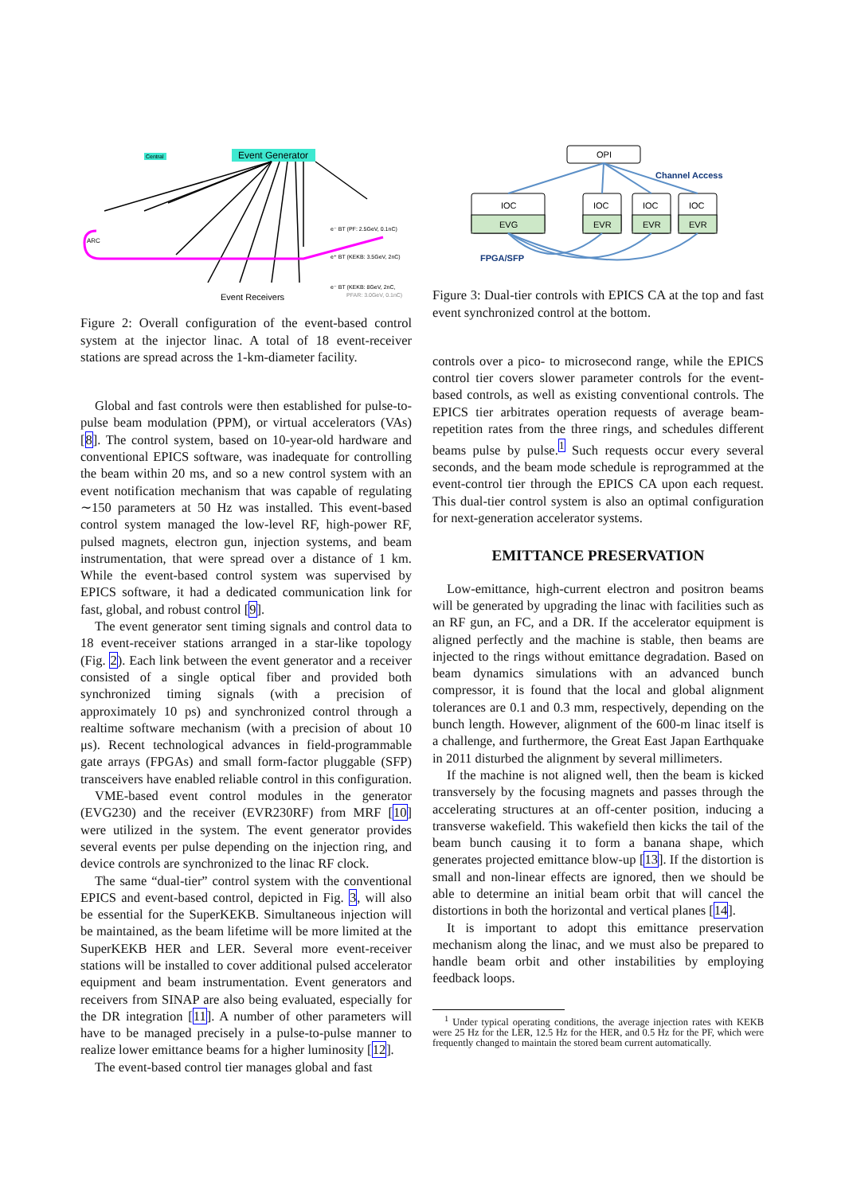Event Generator
Central
ARC
e⁻ BT (PF: 2.5GeV, 0.1nC)
e⁺ BT (KEKB: 3.5GeV, 2nC)
e⁻ BT (KEKB: 8GeV, 2nC,
PFAR: 3.0GeV, 0.1nC)
Event Receivers
Figure 2: Overall configuration of the event-based control system at the injector linac. A total of 18 event-receiver stations are spread across the 1-km-diameter facility.
Global and fast controls were then established for pulse-to-pulse beam modulation (PPM), or virtual accelerators (VAs) [8]. The control system, based on 10-year-old hardware and conventional EPICS software, was inadequate for controlling the beam within 20 ms, and so a new control system with an event notification mechanism that was capable of regulating ∼150 parameters at 50 Hz was installed. This event-based control system managed the low-level RF, high-power RF, pulsed magnets, electron gun, injection systems, and beam instrumentation, that were spread over a distance of 1 km. While the event-based control system was supervised by EPICS software, it had a dedicated communication link for fast, global, and robust control [9].
The event generator sent timing signals and control data to 18 event-receiver stations arranged in a star-like topology (Fig. 2). Each link between the event generator and a receiver consisted of a single optical fiber and provided both synchronized timing signals (with a precision of approximately 10 ps) and synchronized control through a realtime software mechanism (with a precision of about 10 μs). Recent technological advances in field-programmable gate arrays (FPGAs) and small form-factor pluggable (SFP) transceivers have enabled reliable control in this configuration.
VME-based event control modules in the generator (EVG230) and the receiver (EVR230RF) from MRF [10] were utilized in the system. The event generator provides several events per pulse depending on the injection ring, and device controls are synchronized to the linac RF clock.
The same “dual-tier” control system with the conventional EPICS and event-based control, depicted in Fig. 3, will also be essential for the SuperKEKB. Simultaneous injection will be maintained, as the beam lifetime will be more limited at the SuperKEKB HER and LER. Several more event-receiver stations will be installed to cover additional pulsed accelerator equipment and beam instrumentation. Event generators and receivers from SINAP are also being evaluated, especially for the DR integration [11]. A number of other parameters will have to be managed precisely in a pulse-to-pulse manner to realize lower emittance beams for a higher luminosity [12].
The event-based control tier manages global and fast
OPI
Channel Access
IOC
EVG
IOC
EVR
IOC
EVR
IOC
EVR
FPGA/SFP
Figure 3: Dual-tier controls with EPICS CA at the top and fast event synchronized control at the bottom.
controls over a pico- to microsecond range, while the EPICS control tier covers slower parameter controls for the event-based controls, as well as existing conventional controls. The EPICS tier arbitrates operation requests of average beam-repetition rates from the three rings, and schedules different beams pulse by pulse.<sup>1</sup> Such requests occur every several seconds, and the beam mode schedule is reprogrammed at the event-control tier through the EPICS CA upon each request. This dual-tier control system is also an optimal configuration for next-generation accelerator systems.
EMITTANCE PRESERVATION
Low-emittance, high-current electron and positron beams will be generated by upgrading the linac with facilities such as an RF gun, an FC, and a DR. If the accelerator equipment is aligned perfectly and the machine is stable, then beams are injected to the rings without emittance degradation. Based on beam dynamics simulations with an advanced bunch compressor, it is found that the local and global alignment tolerances are 0.1 and 0.3 mm, respectively, depending on the bunch length. However, alignment of the 600-m linac itself is a challenge, and furthermore, the Great East Japan Earthquake in 2011 disturbed the alignment by several millimeters.
If the machine is not aligned well, then the beam is kicked transversely by the focusing magnets and passes through the accelerating structures at an off-center position, inducing a transverse wakefield. This wakefield then kicks the tail of the beam bunch causing it to form a banana shape, which generates projected emittance blow-up [13]. If the distortion is small and non-linear effects are ignored, then we should be able to determine an initial beam orbit that will cancel the distortions in both the horizontal and vertical planes [14].
It is important to adopt this emittance preservation mechanism along the linac, and we must also be prepared to handle beam orbit and other instabilities by employing feedback loops.
<sup>1</sup> Under typical operating conditions, the average injection rates with KEKB were 25 Hz for the LER, 12.5 Hz for the HER, and 0.5 Hz for the PF, which were frequently changed to maintain the stored beam current automatically.